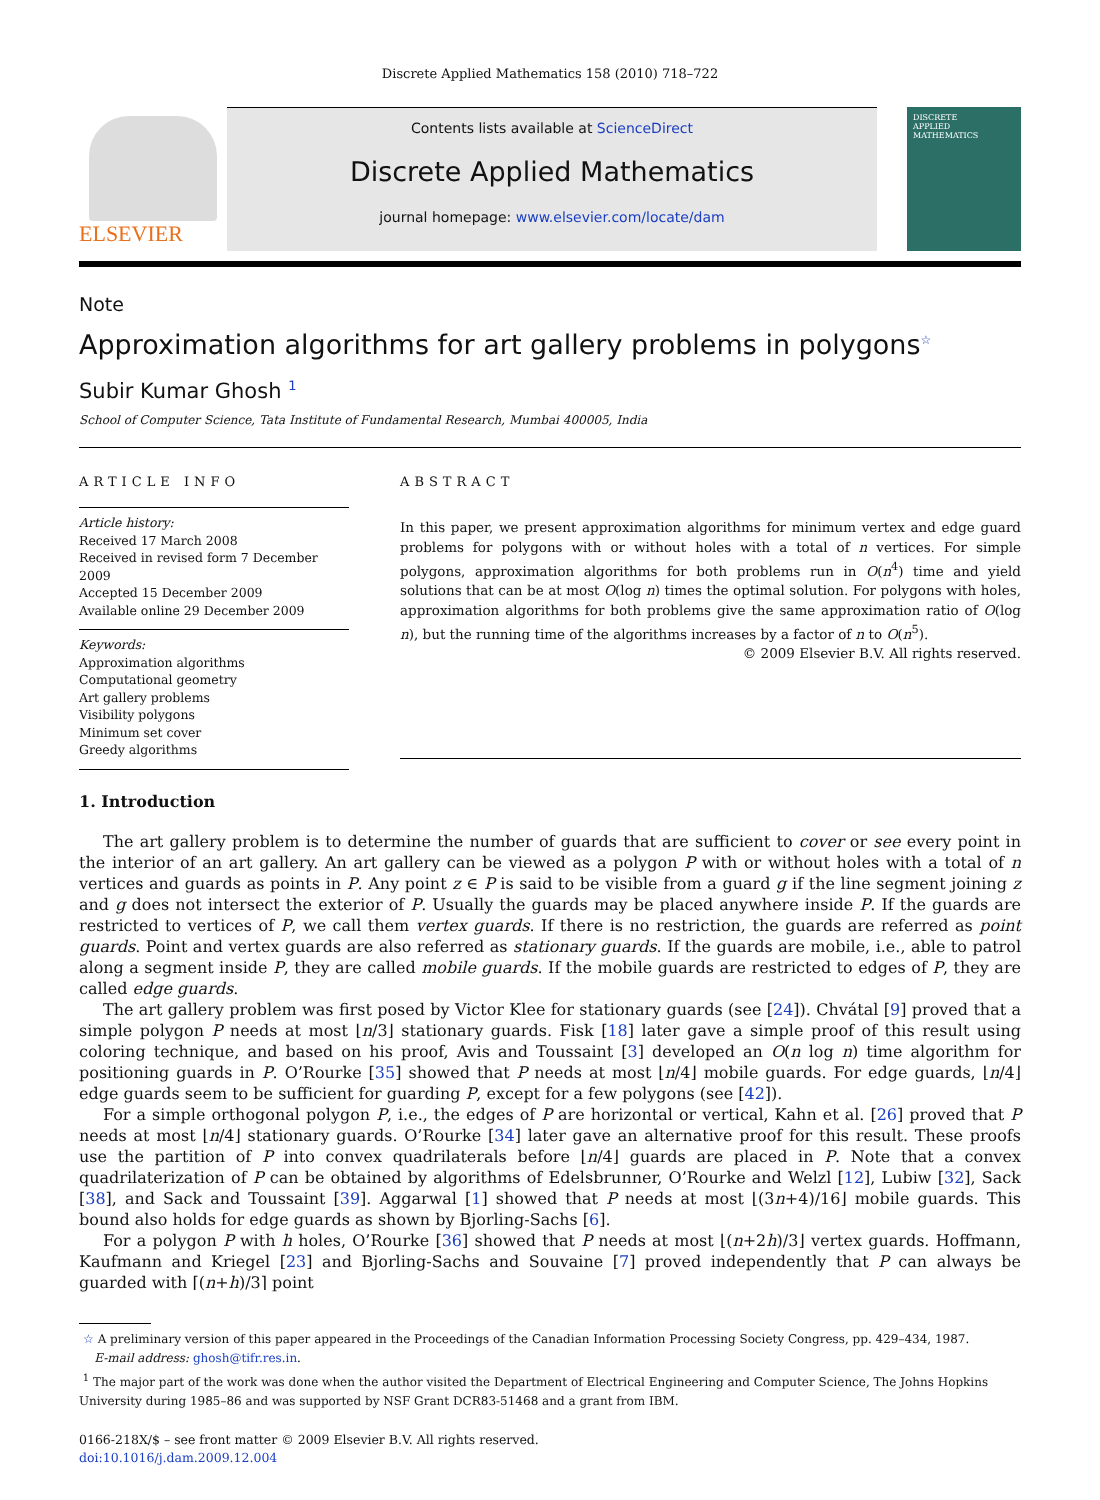Discrete Applied Mathematics 158 (2010) 718–722
ELSEVIER
Contents lists available at ScienceDirect
Discrete Applied Mathematics
journal homepage: www.elsevier.com/locate/dam
DISCRETE
APPLIED
MATHEMATICS
Note
Approximation algorithms for art gallery problems in polygons<sup>☆</sup>
Subir Kumar Ghosh <sup>1</sup>
School of Computer Science, Tata Institute of Fundamental Research, Mumbai 400005, India
ARTICLE INFO
Article history:
Received 17 March 2008
Received in revised form 7 December 2009
Accepted 15 December 2009
Available online 29 December 2009
Keywords:
Approximation algorithms
Computational geometry
Art gallery problems
Visibility polygons
Minimum set cover
Greedy algorithms
ABSTRACT
In this paper, we present approximation algorithms for minimum vertex and edge guard problems for polygons with or without holes with a total of n vertices. For simple polygons, approximation algorithms for both problems run in O(n<sup>4</sup>) time and yield solutions that can be at most O(log n) times the optimal solution. For polygons with holes, approximation algorithms for both problems give the same approximation ratio of O(log n), but the running time of the algorithms increases by a factor of n to O(n<sup>5</sup>).
© 2009 Elsevier B.V. All rights reserved.
1. Introduction
The art gallery problem is to determine the number of guards that are sufficient to cover or see every point in the interior of an art gallery. An art gallery can be viewed as a polygon P with or without holes with a total of n vertices and guards as points in P. Any point z ∈ P is said to be visible from a guard g if the line segment joining z and g does not intersect the exterior of P. Usually the guards may be placed anywhere inside P. If the guards are restricted to vertices of P, we call them vertex guards. If there is no restriction, the guards are referred as point guards. Point and vertex guards are also referred as stationary guards. If the guards are mobile, i.e., able to patrol along a segment inside P, they are called mobile guards. If the mobile guards are restricted to edges of P, they are called edge guards.
The art gallery problem was first posed by Victor Klee for stationary guards (see [24]). Chvátal [9] proved that a simple polygon P needs at most ⌊n/3⌋ stationary guards. Fisk [18] later gave a simple proof of this result using coloring technique, and based on his proof, Avis and Toussaint [3] developed an O(n log n) time algorithm for positioning guards in P. O’Rourke [35] showed that P needs at most ⌊n/4⌋ mobile guards. For edge guards, ⌊n/4⌋ edge guards seem to be sufficient for guarding P, except for a few polygons (see [42]).
For a simple orthogonal polygon P, i.e., the edges of P are horizontal or vertical, Kahn et al. [26] proved that P needs at most ⌊n/4⌋ stationary guards. O’Rourke [34] later gave an alternative proof for this result. These proofs use the partition of P into convex quadrilaterals before ⌊n/4⌋ guards are placed in P. Note that a convex quadrilaterization of P can be obtained by algorithms of Edelsbrunner, O’Rourke and Welzl [12], Lubiw [32], Sack [38], and Sack and Toussaint [39]. Aggarwal [1] showed that P needs at most ⌊(3n+4)/16⌋ mobile guards. This bound also holds for edge guards as shown by Bjorling-Sachs [6].
For a polygon P with h holes, O’Rourke [36] showed that P needs at most ⌊(n+2h)/3⌋ vertex guards. Hoffmann, Kaufmann and Kriegel [23] and Bjorling-Sachs and Souvaine [7] proved independently that P can always be guarded with ⌈(n+h)/3⌉ point
☆ A preliminary version of this paper appeared in the Proceedings of the Canadian Information Processing Society Congress, pp. 429–434, 1987.
E-mail address: ghosh@tifr.res.in.
<sup>1</sup> The major part of the work was done when the author visited the Department of Electrical Engineering and Computer Science, The Johns Hopkins University during 1985–86 and was supported by NSF Grant DCR83-51468 and a grant from IBM.
0166-218X/$ – see front matter © 2009 Elsevier B.V. All rights reserved.
doi:10.1016/j.dam.2009.12.004